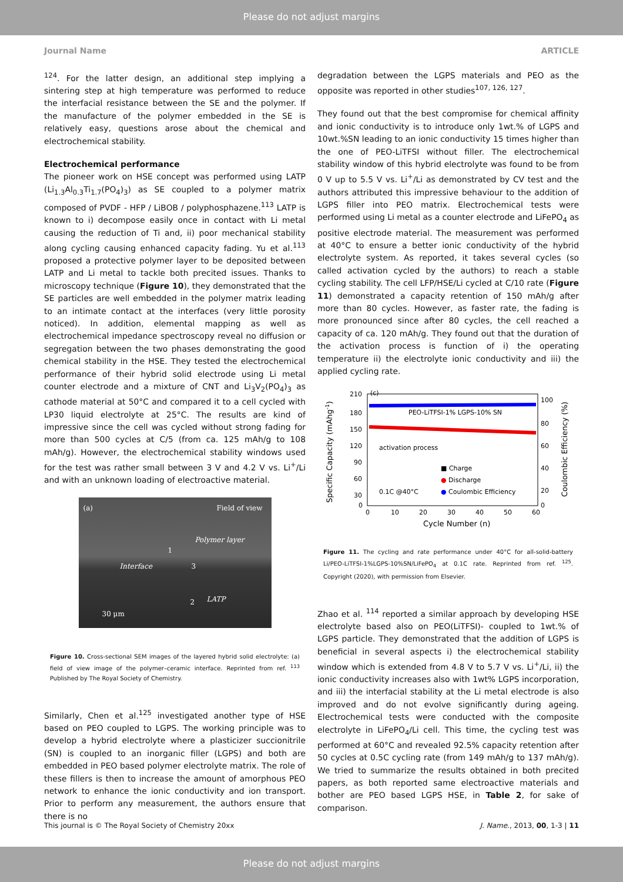Please do not adjust margins
Journal Name ARTICLE
<sup>124</sup>. For the latter design, an additional step implying a sintering step at high temperature was performed to reduce the interfacial resistance between the SE and the polymer. If the manufacture of the polymer embedded in the SE is relatively easy, questions arose about the chemical and electrochemical stability.
Electrochemical performance
The pioneer work on HSE concept was performed using LATP (Li<sub>1.3</sub>Al<sub>0.3</sub>Ti<sub>1.7</sub>(PO<sub>4</sub>)<sub>3</sub>) as SE coupled to a polymer matrix composed of PVDF - HFP / LiBOB / polyphosphazene.<sup>113</sup> LATP is known to i) decompose easily once in contact with Li metal causing the reduction of Ti and, ii) poor mechanical stability along cycling causing enhanced capacity fading. Yu et al.<sup>113</sup> proposed a protective polymer layer to be deposited between LATP and Li metal to tackle both precited issues. Thanks to microscopy technique (Figure 10), they demonstrated that the SE particles are well embedded in the polymer matrix leading to an intimate contact at the interfaces (very little porosity noticed). In addition, elemental mapping as well as electrochemical impedance spectroscopy reveal no diffusion or segregation between the two phases demonstrating the good chemical stability in the HSE. They tested the electrochemical performance of their hybrid solid electrode using Li metal counter electrode and a mixture of CNT and Li<sub>3</sub>V<sub>2</sub>(PO<sub>4</sub>)<sub>3</sub> as cathode material at 50°C and compared it to a cell cycled with LP30 liquid electrolyte at 25°C. The results are kind of impressive since the cell was cycled without strong fading for more than 500 cycles at C/5 (from ca. 125 mAh/g to 108 mAh/g). However, the electrochemical stability windows used for the test was rather small between 3 V and 4.2 V vs. Li<sup>+</sup>/Li and with an unknown loading of electroactive material.
(a) Field of view
Polymer layer
1
Interface 3
LATP 2
30 μm
Figure 10. Cross-sectional SEM images of the layered hybrid solid electrolyte: (a) field of view image of the polymer–ceramic interface. Reprinted from ref. <sup>113</sup> Published by The Royal Society of Chemistry.
Similarly, Chen et al.<sup>125</sup> investigated another type of HSE based on PEO coupled to LGPS. The working principle was to develop a hybrid electrolyte where a plasticizer succionitrile (SN) is coupled to an inorganic filler (LGPS) and both are embedded in PEO based polymer electrolyte matrix. The role of these fillers is then to increase the amount of amorphous PEO network to enhance the ionic conductivity and ion transport. Prior to perform any measurement, the authors ensure that there is no
degradation between the LGPS materials and PEO as the opposite was reported in other studies<sup>107, 126, 127</sup>.
They found out that the best compromise for chemical affinity and ionic conductivity is to introduce only 1wt.% of LGPS and 10wt.%SN leading to an ionic conductivity 15 times higher than the one of PEO-LiTFSI without filler. The electrochemical stability window of this hybrid electrolyte was found to be from 0 V up to 5.5 V vs. Li<sup>+</sup>/Li as demonstrated by CV test and the authors attributed this impressive behaviour to the addition of LGPS filler into PEO matrix. Electrochemical tests were performed using Li metal as a counter electrode and LiFePO<sub>4</sub> as positive electrode material. The measurement was performed at 40°C to ensure a better ionic conductivity of the hybrid electrolyte system. As reported, it takes several cycles (so called activation cycled by the authors) to reach a stable cycling stability. The cell LFP/HSE/Li cycled at C/10 rate (Figure 11) demonstrated a capacity retention of 150 mAh/g after more than 80 cycles. However, as faster rate, the fading is more pronounced since after 80 cycles, the cell reached a capacity of ca. 120 mAh/g. They found out that the duration of the activation process is function of i) the operating temperature ii) the electrolyte ionic conductivity and iii) the applied cycling rate.
(c)
PEO-LiTFSI-1% LGPS-10% SN
activation process
0.1C @40°C
■ Charge
● Discharge
● Coulombic Efficiency
210
180
150
120
90
60
30
0
100
80
60
40
20
0
0
10
20
30
40
50
60
Cycle Number (n)
Specific Capacity (mAhg-1)
Coulombic Efficiency (%)
Figure 11. The cycling and rate performance under 40°C for all-solid-battery Li/PEO-LiTFSI-1%LGPS-10%SN/LiFePO<sub>4</sub> at 0.1C rate. Reprinted from ref. <sup>125</sup>. Copyright (2020), with permission from Elsevier.
Zhao et al. <sup>114</sup> reported a similar approach by developing HSE electrolyte based also on PEO(LiTFSI)- coupled to 1wt.% of LGPS particle. They demonstrated that the addition of LGPS is beneficial in several aspects i) the electrochemical stability window which is extended from 4.8 V to 5.7 V vs. Li<sup>+</sup>/Li, ii) the ionic conductivity increases also with 1wt% LGPS incorporation, and iii) the interfacial stability at the Li metal electrode is also improved and do not evolve significantly during ageing. Electrochemical tests were conducted with the composite electrolyte in LiFePO<sub>4</sub>/Li cell. This time, the cycling test was performed at 60°C and revealed 92.5% capacity retention after 50 cycles at 0.5C cycling rate (from 149 mAh/g to 137 mAh/g). We tried to summarize the results obtained in both precited papers, as both reported same electroactive materials and bother are PEO based LGPS HSE, in Table 2, for sake of comparison.
This journal is © The Royal Society of Chemistry 20xx J. Name., 2013, 00, 1-3 | 11
Please do not adjust margins